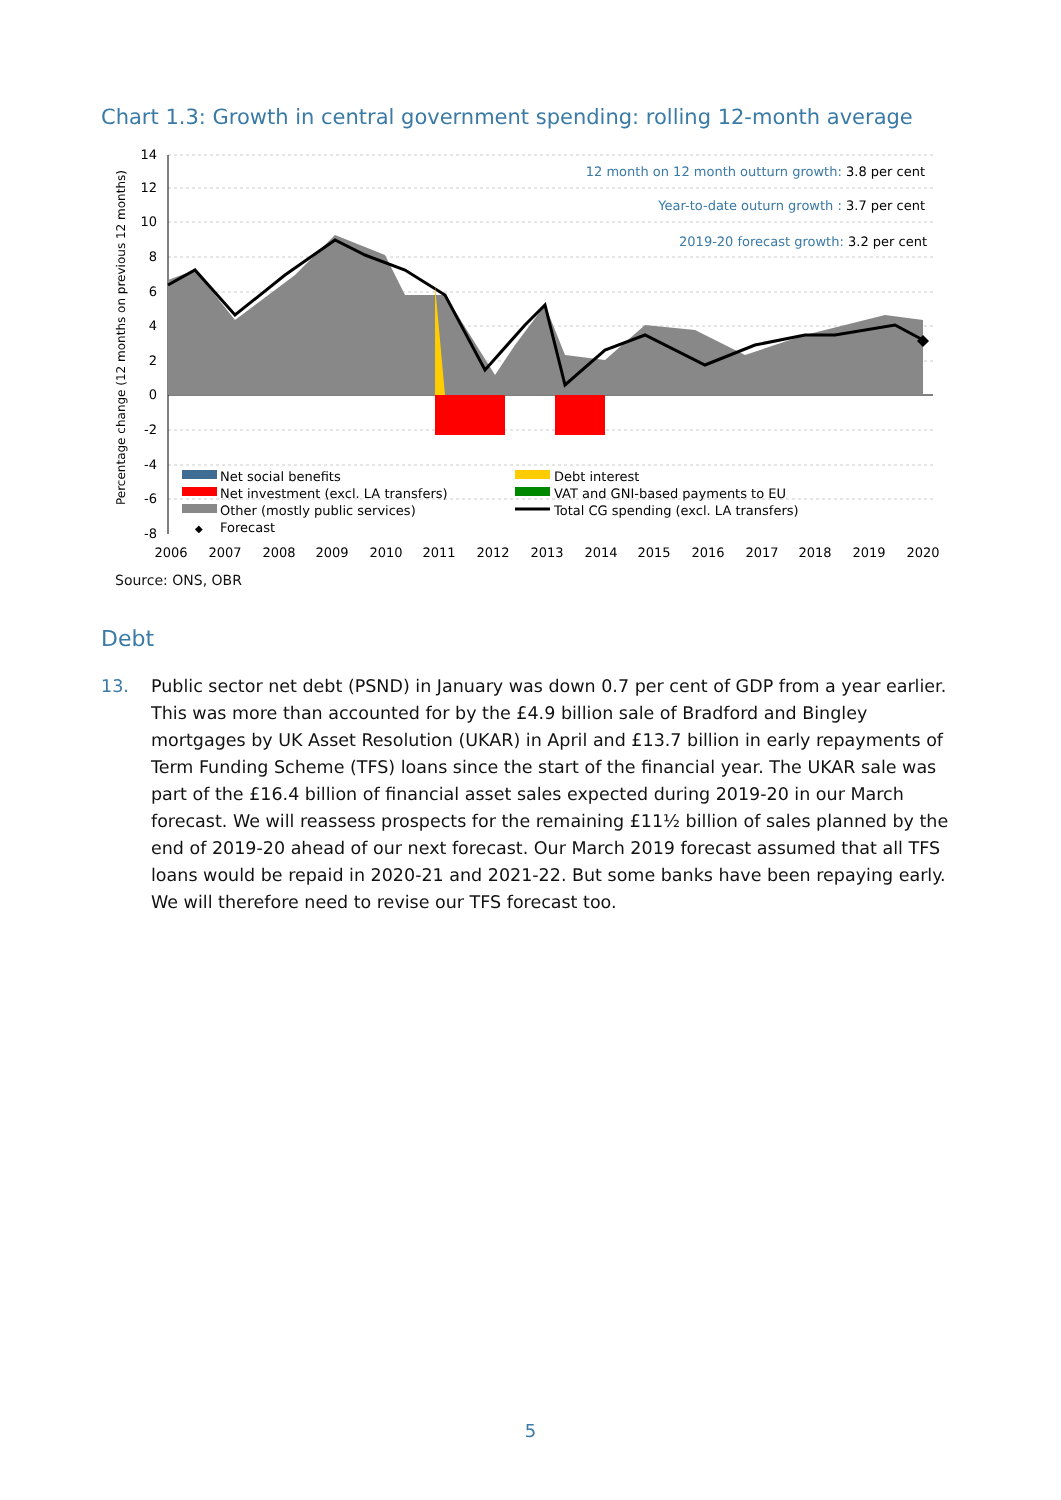Chart 1.3: Growth in central government spending: rolling 12-month average
14
12
10
8
6
4
2
0
-2
-4
-6
-8
Percentage change (12 months on previous 12 months)
12 month on 12 month outturn growth: 3.8 per cent
Year-to-date outurn growth : 3.7 per cent
2019-20 forecast growth: 3.2 per cent
Net social benefits
Net investment (excl. LA transfers)
Other (mostly public services)
◆
Forecast
Debt interest
VAT and GNI-based payments to EU
Total CG spending (excl. LA transfers)
2006
2007
2008
2009
2010
2011
2012
2013
2014
2015
2016
2017
2018
2019
2020
Source: ONS, OBR
Debt
13. Public sector net debt (PSND) in January was down 0.7 per cent of GDP from a year earlier. This was more than accounted for by the £4.9 billion sale of Bradford and Bingley mortgages by UK Asset Resolution (UKAR) in April and £13.7 billion in early repayments of Term Funding Scheme (TFS) loans since the start of the financial year. The UKAR sale was part of the £16.4 billion of financial asset sales expected during 2019-20 in our March forecast. We will reassess prospects for the remaining £11½ billion of sales planned by the end of 2019-20 ahead of our next forecast. Our March 2019 forecast assumed that all TFS loans would be repaid in 2020-21 and 2021-22. But some banks have been repaying early. We will therefore need to revise our TFS forecast too.
5